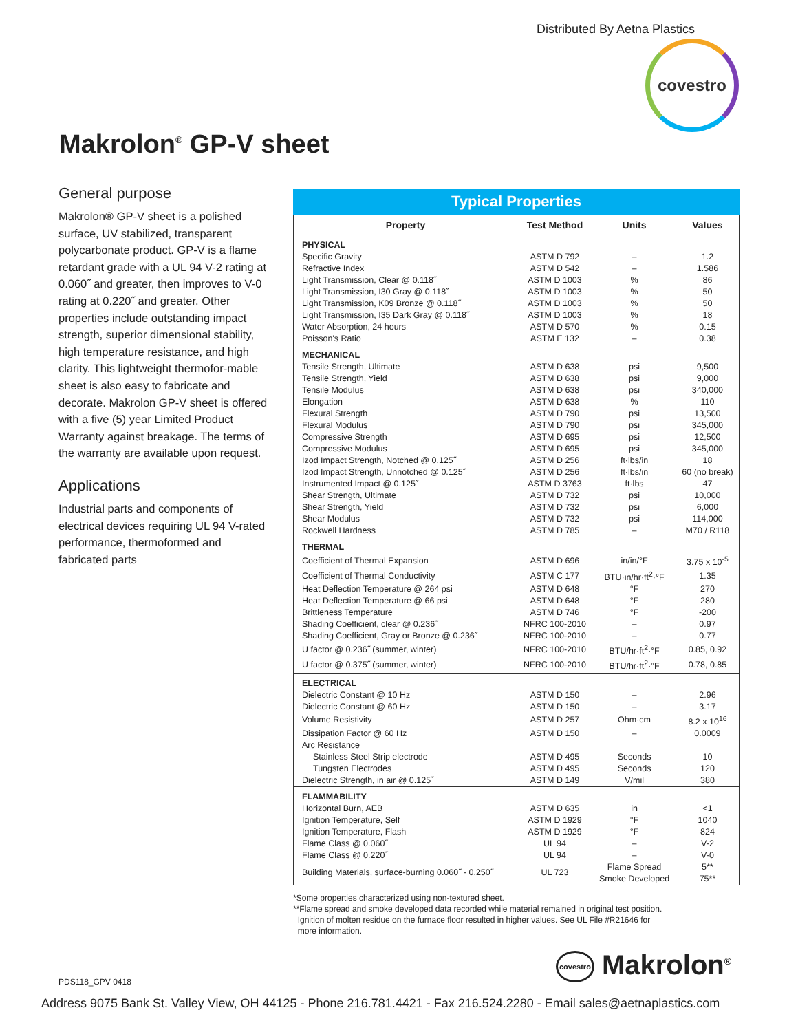Distributed By Aetna Plastics
covestro
Makrolon<sup>®</sup> GP-V sheet
General purpose
Makrolon® GP-V sheet is a polished surface, UV stabilized, transparent polycarbonate product. GP-V is a flame retardant grade with a UL 94 V-2 rating at 0.060˝ and greater, then improves to V-0 rating at 0.220˝ and greater. Other properties include outstanding impact strength, superior dimensional stability, high temperature resistance, and high clarity. This lightweight thermofor-mable sheet is also easy to fabricate and decorate. Makrolon GP-V sheet is offered with a five (5) year Limited Product Warranty against breakage. The terms of the warranty are available upon request.
Applications
Industrial parts and components of electrical devices requiring UL 94 V-rated performance, thermoformed and fabricated parts
Typical Properties
| Property | Test Method | Units | Values |
| --- | --- | --- | --- |
| PHYSICAL | | | |
| Specific Gravity | ASTM D 792 | – | 1.2 |
| Refractive Index | ASTM D 542 | – | 1.586 |
| Light Transmission, Clear @ 0.118˝ | ASTM D 1003 | % | 86 |
| Light Transmission, I30 Gray @ 0.118˝ | ASTM D 1003 | % | 50 |
| Light Transmission, K09 Bronze @ 0.118˝ | ASTM D 1003 | % | 50 |
| Light Transmission, I35 Dark Gray @ 0.118˝ | ASTM D 1003 | % | 18 |
| Water Absorption, 24 hours | ASTM D 570 | % | 0.15 |
| Poisson's Ratio | ASTM E 132 | – | 0.38 |
| MECHANICAL | | | |
| Tensile Strength, Ultimate | ASTM D 638 | psi | 9,500 |
| Tensile Strength, Yield | ASTM D 638 | psi | 9,000 |
| Tensile Modulus | ASTM D 638 | psi | 340,000 |
| Elongation | ASTM D 638 | % | 110 |
| Flexural Strength | ASTM D 790 | psi | 13,500 |
| Flexural Modulus | ASTM D 790 | psi | 345,000 |
| Compressive Strength | ASTM D 695 | psi | 12,500 |
| Compressive Modulus | ASTM D 695 | psi | 345,000 |
| Izod Impact Strength, Notched @ 0.125˝ | ASTM D 256 | ft·lbs/in | 18 |
| Izod Impact Strength, Unnotched @ 0.125˝ | ASTM D 256 | ft·lbs/in | 60 (no break) |
| Instrumented Impact @ 0.125˝ | ASTM D 3763 | ft·lbs | 47 |
| Shear Strength, Ultimate | ASTM D 732 | psi | 10,000 |
| Shear Strength, Yield | ASTM D 732 | psi | 6,000 |
| Shear Modulus | ASTM D 732 | psi | 114,000 |
| Rockwell Hardness | ASTM D 785 | – | M70 / R118 |
| THERMAL | | | |
| Coefficient of Thermal Expansion | ASTM D 696 | in/in/°F | 3.75 x 10<sup>-5</sup> |
| Coefficient of Thermal Conductivity | ASTM C 177 | BTU·in/hr·ft<sup>2</sup>·°F | 1.35 |
| Heat Deflection Temperature @ 264 psi | ASTM D 648 | °F | 270 |
| Heat Deflection Temperature @ 66 psi | ASTM D 648 | °F | 280 |
| Brittleness Temperature | ASTM D 746 | °F | -200 |
| Shading Coefficient, clear @ 0.236˝ | NFRC 100-2010 | – | 0.97 |
| Shading Coefficient, Gray or Bronze @ 0.236˝ | NFRC 100-2010 | – | 0.77 |
| U factor @ 0.236˝ (summer, winter) | NFRC 100-2010 | BTU/hr·ft<sup>2</sup>·°F | 0.85, 0.92 |
| U factor @ 0.375˝ (summer, winter) | NFRC 100-2010 | BTU/hr·ft<sup>2</sup>·°F | 0.78, 0.85 |
| ELECTRICAL | | | |
| Dielectric Constant @ 10 Hz | ASTM D 150 | – | 2.96 |
| Dielectric Constant @ 60 Hz | ASTM D 150 | – | 3.17 |
| Volume Resistivity | ASTM D 257 | Ohm·cm | 8.2 x 10<sup>16</sup> |
| Dissipation Factor @ 60 Hz | ASTM D 150 | – | 0.0009 |
| Arc Resistance | | | |
| Stainless Steel Strip electrode | ASTM D 495 | Seconds | 10 |
| Tungsten Electrodes | ASTM D 495 | Seconds | 120 |
| Dielectric Strength, in air @ 0.125˝ | ASTM D 149 | V/mil | 380 |
| FLAMMABILITY | | | |
| Horizontal Burn, AEB | ASTM D 635 | in | <1 |
| Ignition Temperature, Self | ASTM D 1929 | °F | 1040 |
| Ignition Temperature, Flash | ASTM D 1929 | °F | 824 |
| Flame Class @ 0.060˝ | UL 94 | – | V-2 |
| Flame Class @ 0.220˝ | UL 94 | – | V-0 |
| Building Materials, surface-burning 0.060˝ - 0.250˝ | UL 723 | Flame Spread Smoke Developed | 5** 75** |
*Some properties characterized using non-textured sheet.
**Flame spread and smoke developed data recorded while material remained in original test position.
Ignition of molten residue on the furnace floor resulted in higher values. See UL File #R21646 for
more information.
PDS118_GPV 0418 covestro Makrolon<sup>®</sup>
Address 9075 Bank St. Valley View, OH 44125 - Phone 216.781.4421 - Fax 216.524.2280 - Email sales@aetnaplastics.com